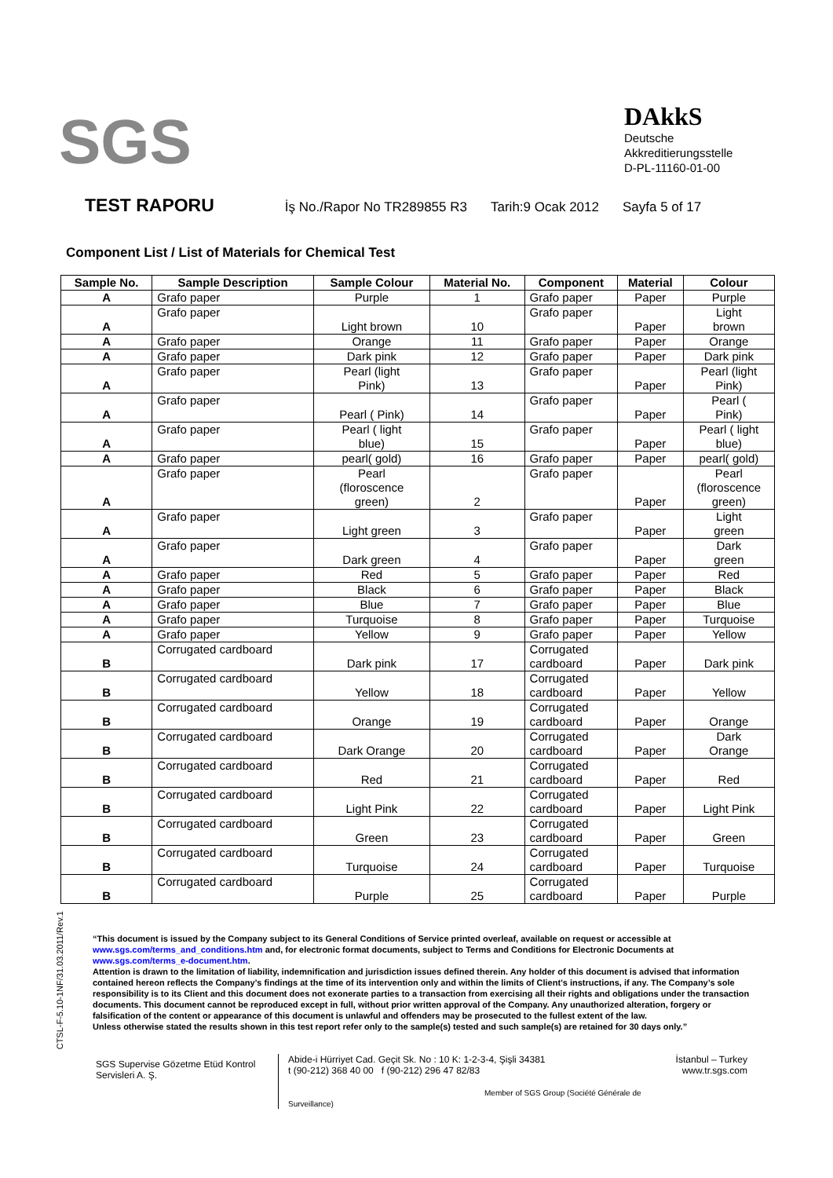SGS
DAkkS
Deutsche
Akkreditierungsstelle
D-PL-11160-01-00
TEST RAPORU İş No./Rapor No TR289855 R3 Tarih:9 Ocak 2012 Sayfa 5 of 17
Component List / List of Materials for Chemical Test
| Sample No. | Sample Description | Sample Colour | Material No. | Component | Material | Colour |
| --- | --- | --- | --- | --- | --- | --- |
| A | Grafo paper | Purple | 1 | Grafo paper | Paper | Purple |
| A | Grafo paper | Light brown | 10 | Grafo paper | Paper | Light brown |
| A | Grafo paper | Orange | 11 | Grafo paper | Paper | Orange |
| A | Grafo paper | Dark pink | 12 | Grafo paper | Paper | Dark pink |
| A | Grafo paper | Pearl (light Pink) | 13 | Grafo paper | Paper | Pearl (light Pink) |
| A | Grafo paper | Pearl ( Pink) | 14 | Grafo paper | Paper | Pearl ( Pink) |
| A | Grafo paper | Pearl ( light blue) | 15 | Grafo paper | Paper | Pearl ( light blue) |
| A | Grafo paper | pearl( gold) | 16 | Grafo paper | Paper | pearl( gold) |
| A | Grafo paper | Pearl (floroscence green) | 2 | Grafo paper | Paper | Pearl (floroscence green) |
| A | Grafo paper | Light green | 3 | Grafo paper | Paper | Light green |
| A | Grafo paper | Dark green | 4 | Grafo paper | Paper | Dark green |
| A | Grafo paper | Red | 5 | Grafo paper | Paper | Red |
| A | Grafo paper | Black | 6 | Grafo paper | Paper | Black |
| A | Grafo paper | Blue | 7 | Grafo paper | Paper | Blue |
| A | Grafo paper | Turquoise | 8 | Grafo paper | Paper | Turquoise |
| A | Grafo paper | Yellow | 9 | Grafo paper | Paper | Yellow |
| B | Corrugated cardboard | Dark pink | 17 | Corrugated cardboard | Paper | Dark pink |
| B | Corrugated cardboard | Yellow | 18 | Corrugated cardboard | Paper | Yellow |
| B | Corrugated cardboard | Orange | 19 | Corrugated cardboard | Paper | Orange |
| B | Corrugated cardboard | Dark Orange | 20 | Corrugated cardboard | Paper | Dark Orange |
| B | Corrugated cardboard | Red | 21 | Corrugated cardboard | Paper | Red |
| B | Corrugated cardboard | Light Pink | 22 | Corrugated cardboard | Paper | Light Pink |
| B | Corrugated cardboard | Green | 23 | Corrugated cardboard | Paper | Green |
| B | Corrugated cardboard | Turquoise | 24 | Corrugated cardboard | Paper | Turquoise |
| B | Corrugated cardboard | Purple | 25 | Corrugated cardboard | Paper | Purple |
CTSL-F-5.10-1NF/31.03.2011/Rev.1
“This document is issued by the Company subject to its General Conditions of Service printed overleaf, available on request or accessible at www.sgs.com/terms_and_conditions.htm and, for electronic format documents, subject to Terms and Conditions for Electronic Documents at www.sgs.com/terms_e-document.htm.
Attention is drawn to the limitation of liability, indemnification and jurisdiction issues defined therein. Any holder of this document is advised that information contained hereon reflects the Company’s findings at the time of its intervention only and within the limits of Client’s instructions, if any. The Company’s sole responsibility is to its Client and this document does not exonerate parties to a transaction from exercising all their rights and obligations under the transaction documents. This document cannot be reproduced except in full, without prior written approval of the Company. Any unauthorized alteration, forgery or falsification of the content or appearance of this document is unlawful and offenders may be prosecuted to the fullest extent of the law.
Unless otherwise stated the results shown in this test report refer only to the sample(s) tested and such sample(s) are retained for 30 days only.”
SGS Supervise Gözetme Etüd Kontrol Servisleri A. Ş.
Abide-i Hürriyet Cad. Geçit Sk. No : 10 K: 1-2-3-4, Şişli 34381
t (90-212) 368 40 00 f (90-212) 296 47 82/83
Member of SGS Group (Société Générale de Surveillance)
İstanbul – Turkey
www.tr.sgs.com